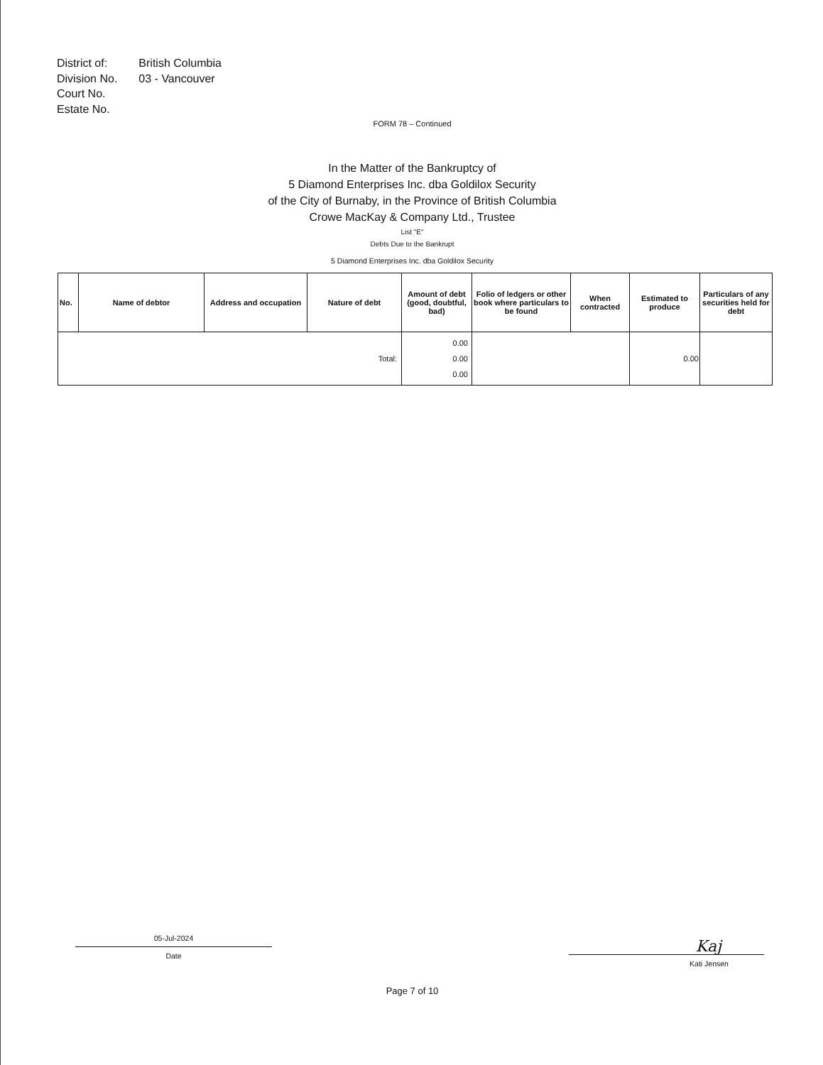| District of: | British Columbia |
| Division No. | 03 - Vancouver |
| Court No. | |
| Estate No. | |
FORM 78 – Continued
In the Matter of the Bankruptcy of
5 Diamond Enterprises Inc. dba Goldilox Security
of the City of Burnaby, in the Province of British Columbia
Crowe MacKay & Company Ltd., Trustee
List "E"
Debts Due to the Bankrupt
5 Diamond Enterprises Inc. dba Goldilox Security
| No. | Name of debtor | Address and occupation | Nature of debt | Amount of debt (good, doubtful, bad) | Folio of ledgers or other book where particulars to be found | When contracted | Estimated to produce | Particulars of any securities held for debt |
| --- | --- | --- | --- | --- | --- | --- | --- | --- |
| Total: | | | | 0.00 0.00 0.00 | | | 0.00 | |
05-Jul-2024
Date
Kaj
Kati Jensen
Page 7 of 10